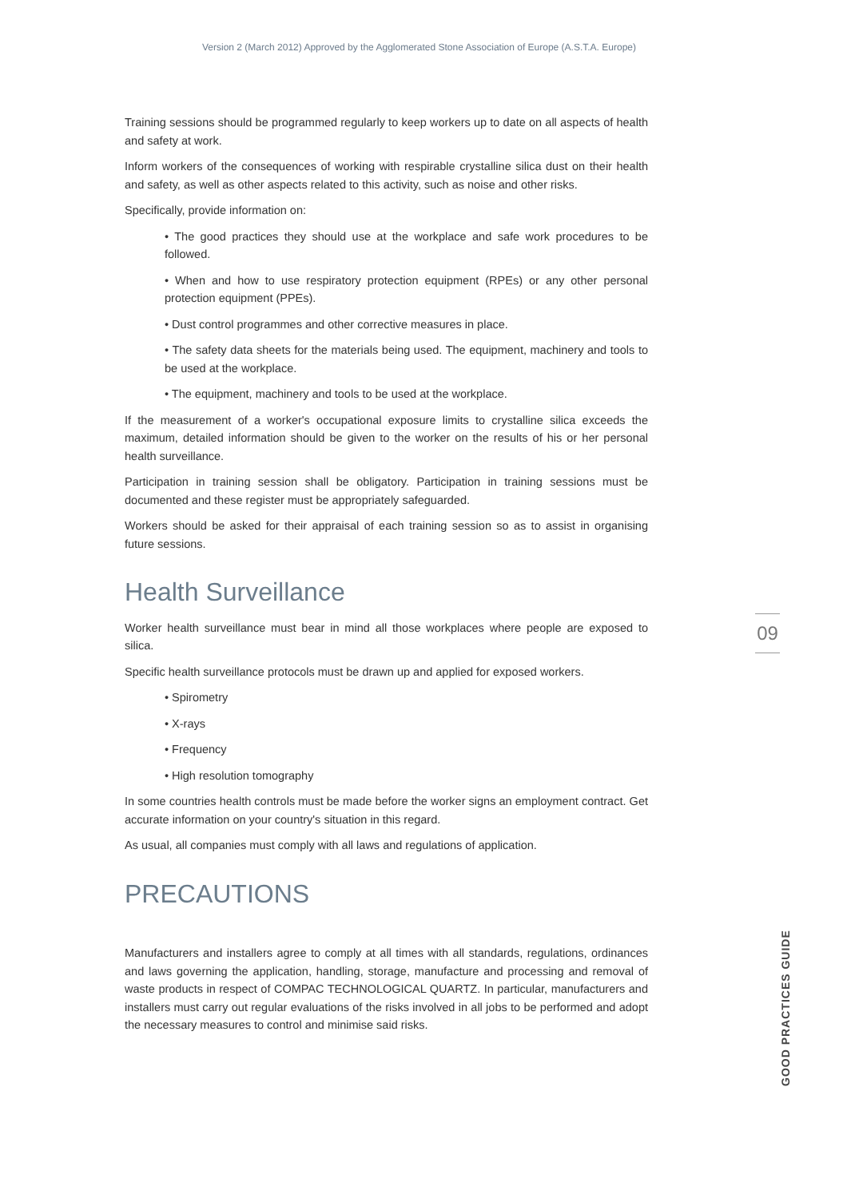Version 2 (March 2012) Approved by the Agglomerated Stone Association of Europe (A.S.T.A. Europe)
Training sessions should be programmed regularly to keep workers up to date on all aspects of health and safety at work.
Inform workers of the consequences of working with respirable crystalline silica dust on their health and safety, as well as other aspects related to this activity, such as noise and other risks.
Specifically, provide information on:
• The good practices they should use at the workplace and safe work procedures to be followed.
• When and how to use respiratory protection equipment (RPEs) or any other personal protection equipment (PPEs).
• Dust control programmes and other corrective measures in place.
• The safety data sheets for the materials being used. The equipment, machinery and tools to be used at the workplace.
• The equipment, machinery and tools to be used at the workplace.
If the measurement of a worker's occupational exposure limits to crystalline silica exceeds the maximum, detailed information should be given to the worker on the results of his or her personal health surveillance.
Participation in training session shall be obligatory. Participation in training sessions must be documented and these register must be appropriately safeguarded.
Workers should be asked for their appraisal of each training session so as to assist in organising future sessions.
Health Surveillance
Worker health surveillance must bear in mind all those workplaces where people are exposed to silica.
Specific health surveillance protocols must be drawn up and applied for exposed workers.
• Spirometry
• X-rays
• Frequency
• High resolution tomography
In some countries health controls must be made before the worker signs an employment contract. Get accurate information on your country's situation in this regard.
As usual, all companies must comply with all laws and regulations of application.
PRECAUTIONS
Manufacturers and installers agree to comply at all times with all standards, regulations, ordinances and laws governing the application, handling, storage, manufacture and processing and removal of waste products in respect of COMPAC TECHNOLOGICAL QUARTZ. In particular, manufacturers and installers must carry out regular evaluations of the risks involved in all jobs to be performed and adopt the necessary measures to control and minimise said risks.
09
GOOD PRACTICES GUIDE